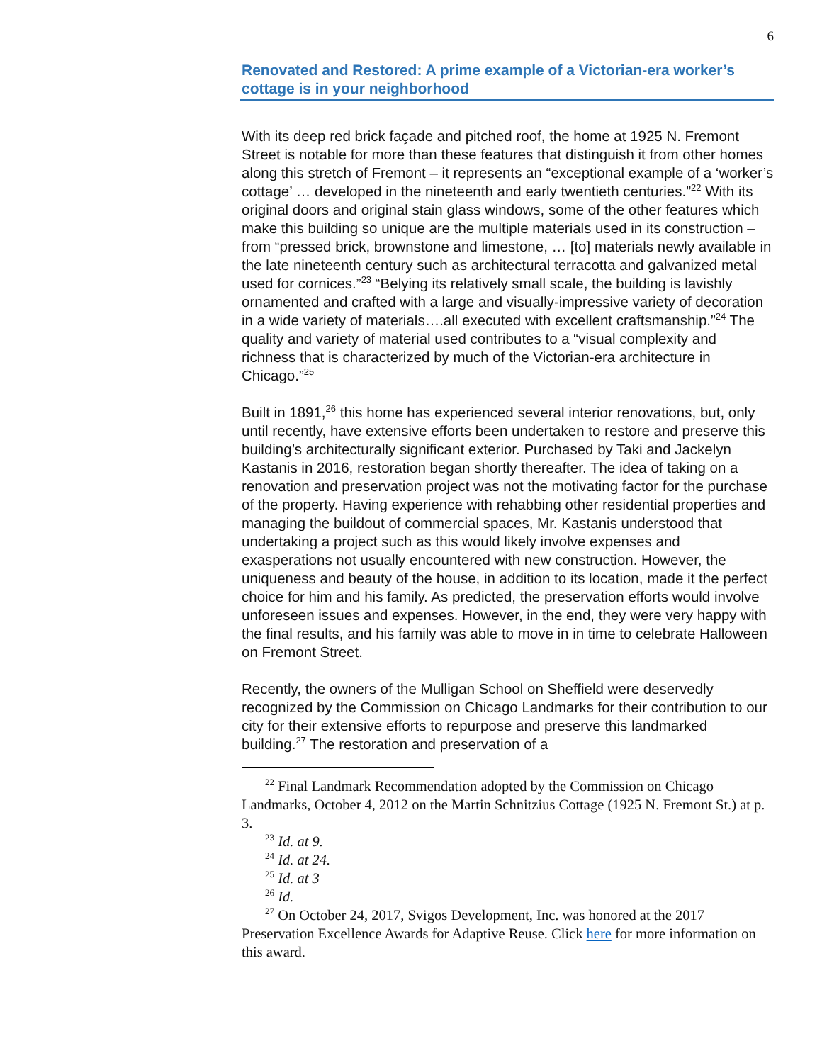6
Renovated and Restored: A prime example of a Victorian-era worker’s cottage is in your neighborhood
With its deep red brick façade and pitched roof, the home at 1925 N. Fremont Street is notable for more than these features that distinguish it from other homes along this stretch of Fremont – it represents an “exceptional example of a ‘worker’s cottage’ … developed in the nineteenth and early twentieth centuries.”<sup>22</sup> With its original doors and original stain glass windows, some of the other features which make this building so unique are the multiple materials used in its construction – from “pressed brick, brownstone and limestone, … [to] materials newly available in the late nineteenth century such as architectural terracotta and galvanized metal used for cornices.”<sup>23</sup> “Belying its relatively small scale, the building is lavishly ornamented and crafted with a large and visually-impressive variety of decoration in a wide variety of materials….all executed with excellent craftsmanship.”<sup>24</sup> The quality and variety of material used contributes to a “visual complexity and richness that is characterized by much of the Victorian-era architecture in Chicago.”<sup>25</sup>
Built in 1891,<sup>26</sup> this home has experienced several interior renovations, but, only until recently, have extensive efforts been undertaken to restore and preserve this building’s architecturally significant exterior. Purchased by Taki and Jackelyn Kastanis in 2016, restoration began shortly thereafter. The idea of taking on a renovation and preservation project was not the motivating factor for the purchase of the property. Having experience with rehabbing other residential properties and managing the buildout of commercial spaces, Mr. Kastanis understood that undertaking a project such as this would likely involve expenses and exasperations not usually encountered with new construction. However, the uniqueness and beauty of the house, in addition to its location, made it the perfect choice for him and his family. As predicted, the preservation efforts would involve unforeseen issues and expenses. However, in the end, they were very happy with the final results, and his family was able to move in in time to celebrate Halloween on Fremont Street.
Recently, the owners of the Mulligan School on Sheffield were deservedly recognized by the Commission on Chicago Landmarks for their contribution to our city for their extensive efforts to repurpose and preserve this landmarked building.<sup>27</sup> The restoration and preservation of a
<sup>22</sup> Final Landmark Recommendation adopted by the Commission on Chicago Landmarks, October 4, 2012 on the Martin Schnitzius Cottage (1925 N. Fremont St.) at p. 3.
<sup>23</sup> Id. at 9.
<sup>24</sup> Id. at 24.
<sup>25</sup> Id. at 3
<sup>26</sup> Id.
<sup>27</sup> On October 24, 2017, Svigos Development, Inc. was honored at the 2017 Preservation Excellence Awards for Adaptive Reuse. Click here for more information on this award.